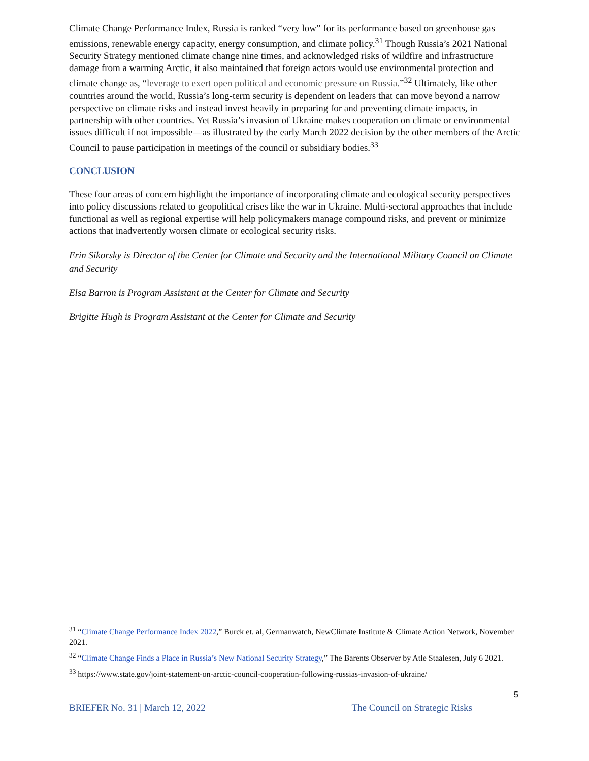Climate Change Performance Index, Russia is ranked “very low” for its performance based on greenhouse gas emissions, renewable energy capacity, energy consumption, and climate policy.<sup>31</sup> Though Russia’s 2021 National Security Strategy mentioned climate change nine times, and acknowledged risks of wildfire and infrastructure damage from a warming Arctic, it also maintained that foreign actors would use environmental protection and climate change as, “leverage to exert open political and economic pressure on Russia.”<sup>32</sup> Ultimately, like other countries around the world, Russia’s long-term security is dependent on leaders that can move beyond a narrow perspective on climate risks and instead invest heavily in preparing for and preventing climate impacts, in partnership with other countries. Yet Russia’s invasion of Ukraine makes cooperation on climate or environmental issues difficult if not impossible—as illustrated by the early March 2022 decision by the other members of the Arctic Council to pause participation in meetings of the council or subsidiary bodies.<sup>33</sup>
CONCLUSION
These four areas of concern highlight the importance of incorporating climate and ecological security perspectives into policy discussions related to geopolitical crises like the war in Ukraine. Multi-sectoral approaches that include functional as well as regional expertise will help policymakers manage compound risks, and prevent or minimize actions that inadvertently worsen climate or ecological security risks.
Erin Sikorsky is Director of the Center for Climate and Security and the International Military Council on Climate and Security
Elsa Barron is Program Assistant at the Center for Climate and Security
Brigitte Hugh is Program Assistant at the Center for Climate and Security
<sup>31</sup> “Climate Change Performance Index 2022,” Burck et. al, Germanwatch, NewClimate Institute & Climate Action Network, November 2021.
<sup>32</sup> “Climate Change Finds a Place in Russia’s New National Security Strategy,” The Barents Observer by Atle Staalesen, July 6 2021.
<sup>33</sup> https://www.state.gov/joint-statement-on-arctic-council-cooperation-following-russias-invasion-of-ukraine/
5
BRIEFER No. 31 | March 12, 2022 The Council on Strategic Risks